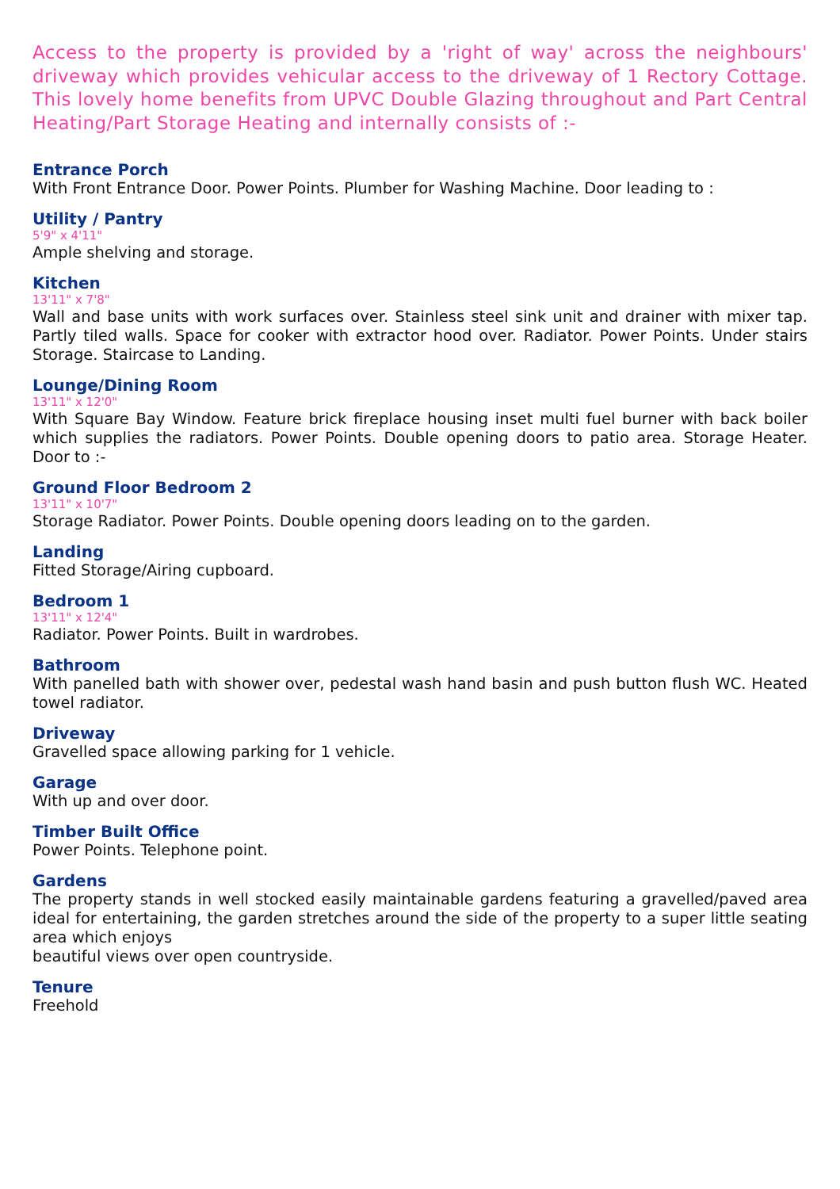Access to the property is provided by a 'right of way' across the neighbours' driveway which provides vehicular access to the driveway of 1 Rectory Cottage. This lovely home benefits from UPVC Double Glazing throughout and Part Central Heating/Part Storage Heating and internally consists of :-
Entrance Porch
With Front Entrance Door. Power Points. Plumber for Washing Machine. Door leading to :
Utility / Pantry
5'9" x 4'11"
Ample shelving and storage.
Kitchen
13'11" x 7'8"
Wall and base units with work surfaces over. Stainless steel sink unit and drainer with mixer tap. Partly tiled walls. Space for cooker with extractor hood over. Radiator. Power Points. Under stairs Storage. Staircase to Landing.
Lounge/Dining Room
13'11" x 12'0"
With Square Bay Window. Feature brick fireplace housing inset multi fuel burner with back boiler which supplies the radiators. Power Points. Double opening doors to patio area. Storage Heater. Door to :-
Ground Floor Bedroom 2
13'11" x 10'7"
Storage Radiator. Power Points. Double opening doors leading on to the garden.
Landing
Fitted Storage/Airing cupboard.
Bedroom 1
13'11" x 12'4"
Radiator. Power Points. Built in wardrobes.
Bathroom
With panelled bath with shower over, pedestal wash hand basin and push button flush WC. Heated towel radiator.
Driveway
Gravelled space allowing parking for 1 vehicle.
Garage
With up and over door.
Timber Built Office
Power Points. Telephone point.
Gardens
The property stands in well stocked easily maintainable gardens featuring a gravelled/paved area ideal for entertaining, the garden stretches around the side of the property to a super little seating area which enjoys
beautiful views over open countryside.
Tenure
Freehold